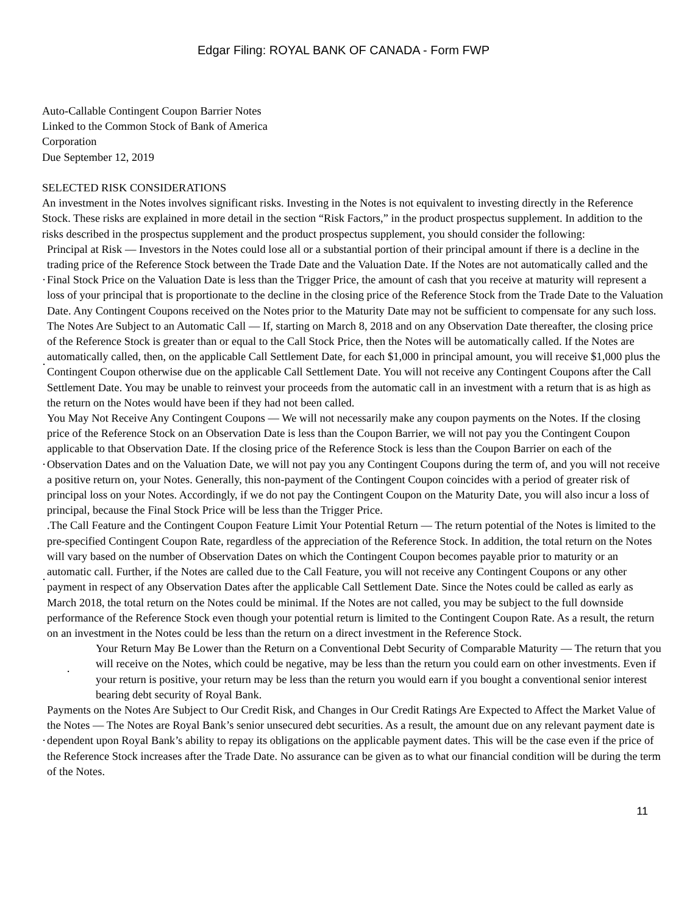Edgar Filing: ROYAL BANK OF CANADA - Form FWP
Auto-Callable Contingent Coupon Barrier Notes
Linked to the Common Stock of Bank of America
Corporation
Due September 12, 2019
SELECTED RISK CONSIDERATIONS
An investment in the Notes involves significant risks. Investing in the Notes is not equivalent to investing directly in the Reference Stock. These risks are explained in more detail in the section “Risk Factors,” in the product prospectus supplement. In addition to the risks described in the prospectus supplement and the product prospectus supplement, you should consider the following:
·
Principal at Risk — Investors in the Notes could lose all or a substantial portion of their principal amount if there is a decline in the trading price of the Reference Stock between the Trade Date and the Valuation Date. If the Notes are not automatically called and the Final Stock Price on the Valuation Date is less than the Trigger Price, the amount of cash that you receive at maturity will represent a loss of your principal that is proportionate to the decline in the closing price of the Reference Stock from the Trade Date to the Valuation Date. Any Contingent Coupons received on the Notes prior to the Maturity Date may not be sufficient to compensate for any such loss.
·
The Notes Are Subject to an Automatic Call — If, starting on March 8, 2018 and on any Observation Date thereafter, the closing price of the Reference Stock is greater than or equal to the Call Stock Price, then the Notes will be automatically called. If the Notes are automatically called, then, on the applicable Call Settlement Date, for each $1,000 in principal amount, you will receive $1,000 plus the Contingent Coupon otherwise due on the applicable Call Settlement Date. You will not receive any Contingent Coupons after the Call Settlement Date. You may be unable to reinvest your proceeds from the automatic call in an investment with a return that is as high as the return on the Notes would have been if they had not been called.
·
You May Not Receive Any Contingent Coupons — We will not necessarily make any coupon payments on the Notes. If the closing price of the Reference Stock on an Observation Date is less than the Coupon Barrier, we will not pay you the Contingent Coupon applicable to that Observation Date. If the closing price of the Reference Stock is less than the Coupon Barrier on each of the Observation Dates and on the Valuation Date, we will not pay you any Contingent Coupons during the term of, and you will not receive a positive return on, your Notes. Generally, this non-payment of the Contingent Coupon coincides with a period of greater risk of principal loss on your Notes. Accordingly, if we do not pay the Contingent Coupon on the Maturity Date, you will also incur a loss of principal, because the Final Stock Price will be less than the Trigger Price.
·
.The Call Feature and the Contingent Coupon Feature Limit Your Potential Return — The return potential of the Notes is limited to the pre-specified Contingent Coupon Rate, regardless of the appreciation of the Reference Stock. In addition, the total return on the Notes will vary based on the number of Observation Dates on which the Contingent Coupon becomes payable prior to maturity or an automatic call. Further, if the Notes are called due to the Call Feature, you will not receive any Contingent Coupons or any other payment in respect of any Observation Dates after the applicable Call Settlement Date. Since the Notes could be called as early as March 2018, the total return on the Notes could be minimal. If the Notes are not called, you may be subject to the full downside performance of the Reference Stock even though your potential return is limited to the Contingent Coupon Rate. As a result, the return on an investment in the Notes could be less than the return on a direct investment in the Reference Stock.
·
Your Return May Be Lower than the Return on a Conventional Debt Security of Comparable Maturity — The return that you will receive on the Notes, which could be negative, may be less than the return you could earn on other investments. Even if your return is positive, your return may be less than the return you would earn if you bought a conventional senior interest bearing debt security of Royal Bank.
·
Payments on the Notes Are Subject to Our Credit Risk, and Changes in Our Credit Ratings Are Expected to Affect the Market Value of the Notes — The Notes are Royal Bank’s senior unsecured debt securities. As a result, the amount due on any relevant payment date is dependent upon Royal Bank’s ability to repay its obligations on the applicable payment dates. This will be the case even if the price of the Reference Stock increases after the Trade Date. No assurance can be given as to what our financial condition will be during the term of the Notes.
11